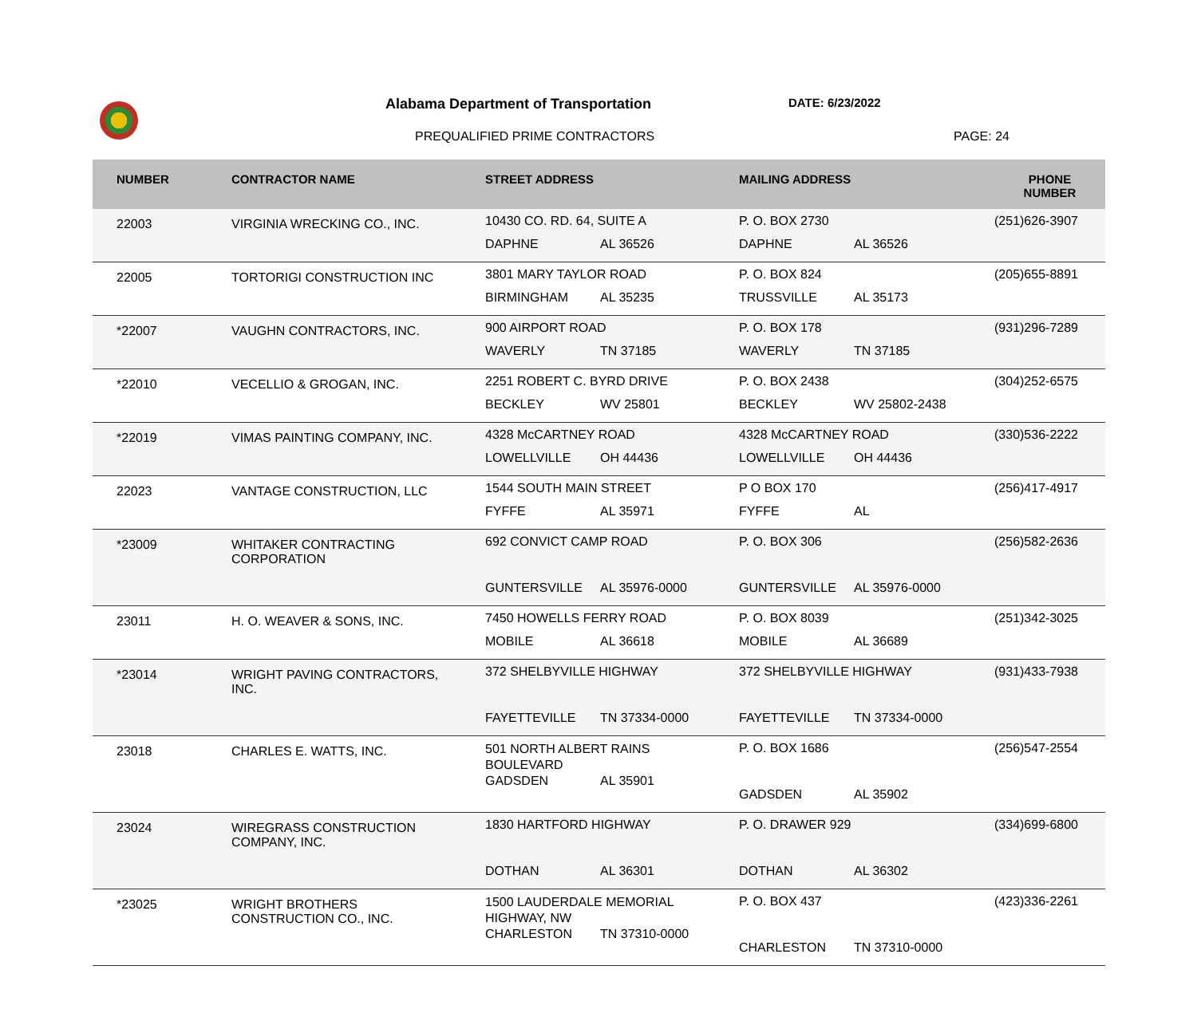Alabama Department of Transportation
DATE: 6/23/2022
PREQUALIFIED PRIME CONTRACTORS PAGE: 24
| NUMBER | CONTRACTOR NAME | STREET ADDRESS | MAILING ADDRESS | PHONE NUMBER |
| --- | --- | --- | --- | --- |
| 22003 | VIRGINIA WRECKING CO., INC. | 10430 CO. RD. 64, SUITE A DAPHNE AL 36526 | P. O. BOX 2730 DAPHNE AL 36526 | (251)626-3907 |
| 22005 | TORTORIGI CONSTRUCTION INC | 3801 MARY TAYLOR ROAD BIRMINGHAM AL 35235 | P. O. BOX 824 TRUSSVILLE AL 35173 | (205)655-8891 |
| *22007 | VAUGHN CONTRACTORS, INC. | 900 AIRPORT ROAD WAVERLY TN 37185 | P. O. BOX 178 WAVERLY TN 37185 | (931)296-7289 |
| *22010 | VECELLIO & GROGAN, INC. | 2251 ROBERT C. BYRD DRIVE BECKLEY WV 25801 | P. O. BOX 2438 BECKLEY WV 25802-2438 | (304)252-6575 |
| *22019 | VIMAS PAINTING COMPANY, INC. | 4328 McCARTNEY ROAD LOWELLVILLE OH 44436 | 4328 McCARTNEY ROAD LOWELLVILLE OH 44436 | (330)536-2222 |
| 22023 | VANTAGE CONSTRUCTION, LLC | 1544 SOUTH MAIN STREET FYFFE AL 35971 | P O BOX 170 FYFFE AL | (256)417-4917 |
| *23009 | WHITAKER CONTRACTING CORPORATION | 692 CONVICT CAMP ROAD GUNTERSVILLE AL 35976-0000 | P. O. BOX 306 GUNTERSVILLE AL 35976-0000 | (256)582-2636 |
| 23011 | H. O. WEAVER & SONS, INC. | 7450 HOWELLS FERRY ROAD MOBILE AL 36618 | P. O. BOX 8039 MOBILE AL 36689 | (251)342-3025 |
| *23014 | WRIGHT PAVING CONTRACTORS, INC. | 372 SHELBYVILLE HIGHWAY FAYETTEVILLE TN 37334-0000 | 372 SHELBYVILLE HIGHWAY FAYETTEVILLE TN 37334-0000 | (931)433-7938 |
| 23018 | CHARLES E. WATTS, INC. | 501 NORTH ALBERT RAINS BOULEVARD GADSDEN AL 35901 | P. O. BOX 1686 GADSDEN AL 35902 | (256)547-2554 |
| 23024 | WIREGRASS CONSTRUCTION COMPANY, INC. | 1830 HARTFORD HIGHWAY DOTHAN AL 36301 | P. O. DRAWER 929 DOTHAN AL 36302 | (334)699-6800 |
| *23025 | WRIGHT BROTHERS CONSTRUCTION CO., INC. | 1500 LAUDERDALE MEMORIAL HIGHWAY, NW CHARLESTON TN 37310-0000 | P. O. BOX 437 CHARLESTON TN 37310-0000 | (423)336-2261 |